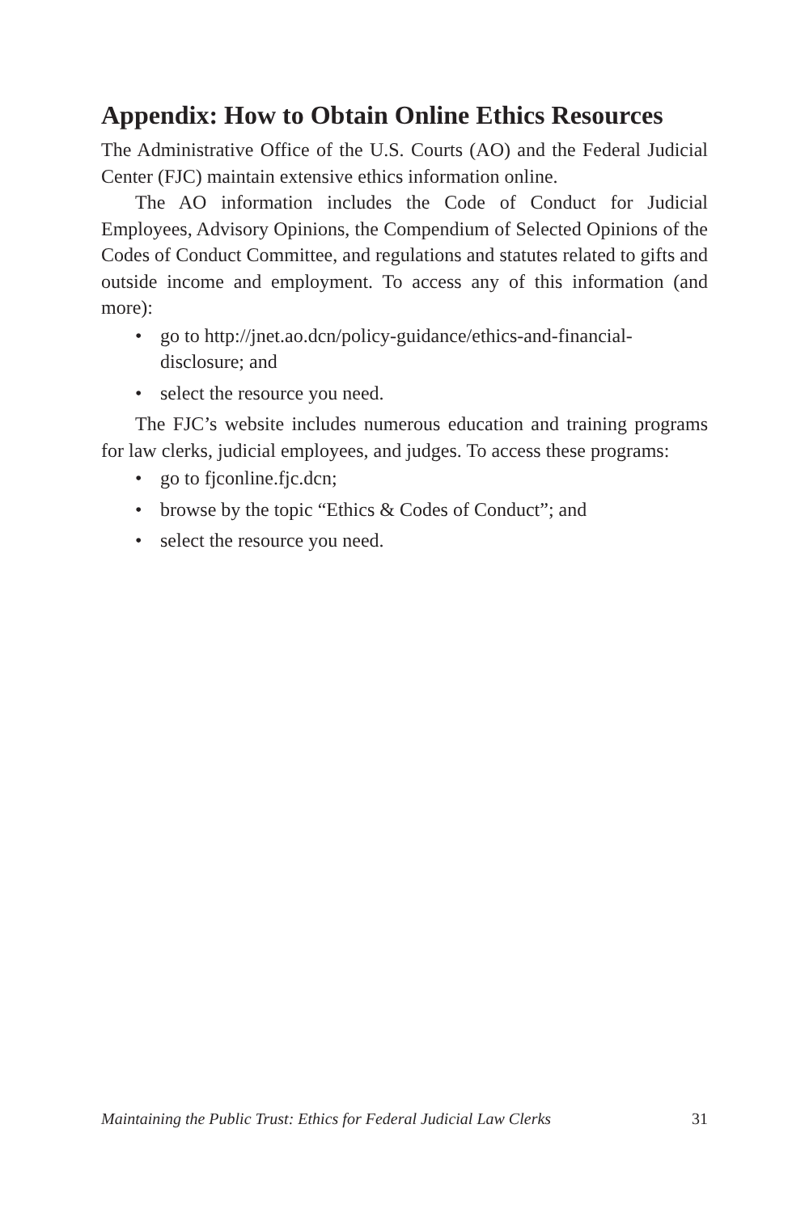Appendix: How to Obtain Online Ethics Resources
The Administrative Office of the U.S. Courts (AO) and the Federal Judicial Center (FJC) maintain extensive ethics information online.
The AO information includes the Code of Conduct for Judicial Employees, Advisory Opinions, the Compendium of Selected Opinions of the Codes of Conduct Committee, and regulations and statutes related to gifts and outside income and employment. To access any of this information (and more):
• go to http://jnet.ao.dcn/policy-guidance/ethics-and-financial-disclosure; and
• select the resource you need.
The FJC’s website includes numerous education and training programs for law clerks, judicial employees, and judges. To access these programs:
• go to fjconline.fjc.dcn;
• browse by the topic “Ethics & Codes of Conduct”; and
• select the resource you need.
Maintaining the Public Trust: Ethics for Federal Judicial Law Clerks 31